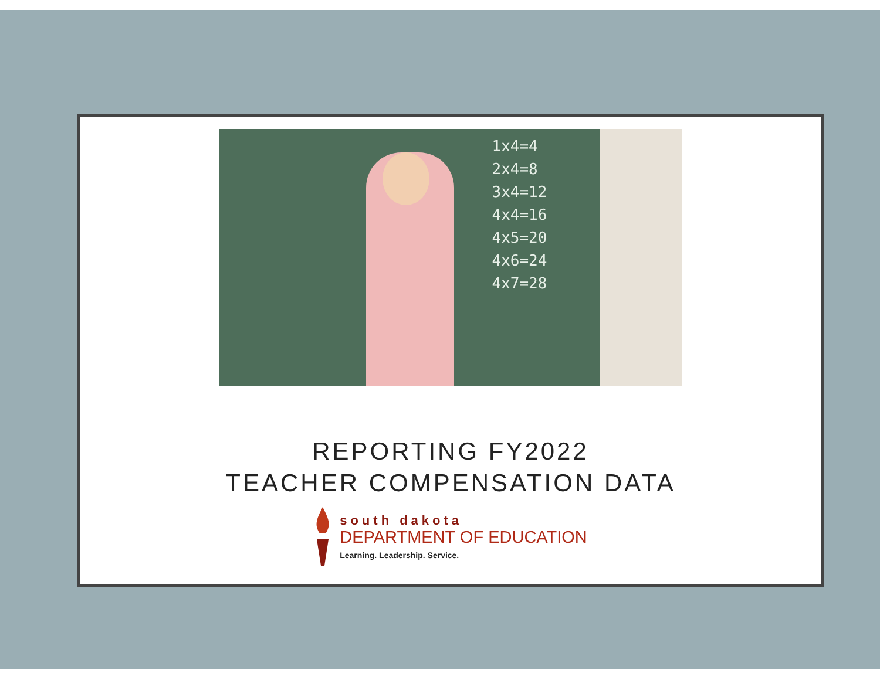1x4=4
2x4=8
3x4=12
4x4=16
4x5=20
4x6=24
4x7=28
REPORTING FY2022
TEACHER COMPENSATION DATA
south dakota
DEPARTMENT OF EDUCATION
Learning. Leadership. Service.